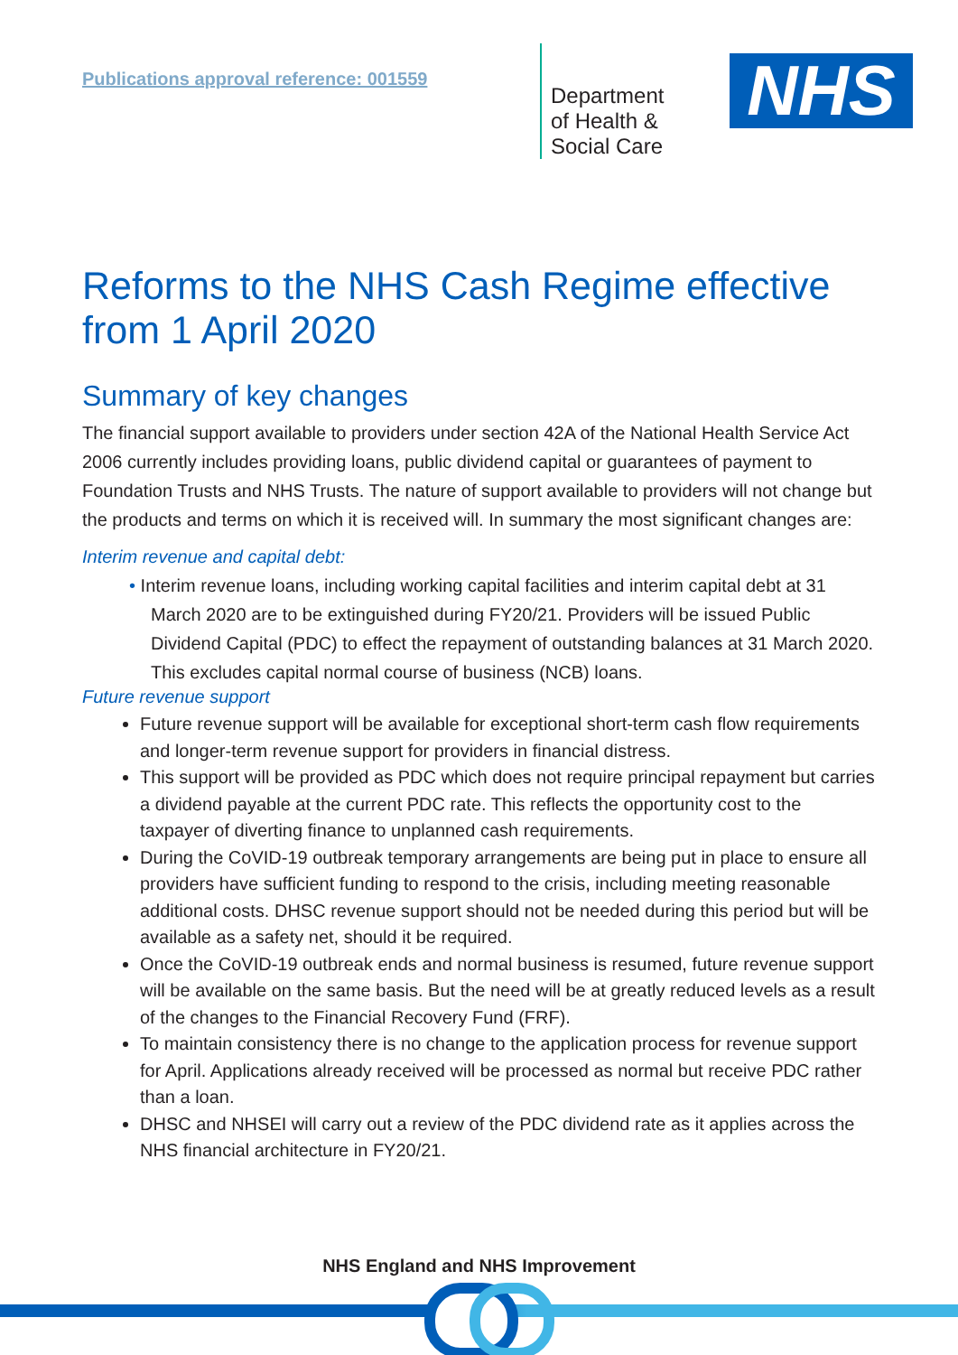Publications approval reference: 001559
Department
of Health &
Social Care
NHS
Reforms to the NHS Cash Regime effective from 1 April 2020
Summary of key changes
The financial support available to providers under section 42A of the National Health Service Act 2006 currently includes providing loans, public dividend capital or guarantees of payment to Foundation Trusts and NHS Trusts. The nature of support available to providers will not change but the products and terms on which it is received will. In summary the most significant changes are:
Interim revenue and capital debt:
• Interim revenue loans, including working capital facilities and interim capital debt at 31 March 2020 are to be extinguished during FY20/21. Providers will be issued Public Dividend Capital (PDC) to effect the repayment of outstanding balances at 31 March 2020. This excludes capital normal course of business (NCB) loans.
Future revenue support
Future revenue support will be available for exceptional short-term cash flow requirements and longer-term revenue support for providers in financial distress.
This support will be provided as PDC which does not require principal repayment but carries a dividend payable at the current PDC rate. This reflects the opportunity cost to the taxpayer of diverting finance to unplanned cash requirements.
During the CoVID-19 outbreak temporary arrangements are being put in place to ensure all providers have sufficient funding to respond to the crisis, including meeting reasonable additional costs. DHSC revenue support should not be needed during this period but will be available as a safety net, should it be required.
Once the CoVID-19 outbreak ends and normal business is resumed, future revenue support will be available on the same basis. But the need will be at greatly reduced levels as a result of the changes to the Financial Recovery Fund (FRF).
To maintain consistency there is no change to the application process for revenue support for April. Applications already received will be processed as normal but receive PDC rather than a loan.
DHSC and NHSEI will carry out a review of the PDC dividend rate as it applies across the NHS financial architecture in FY20/21.
NHS England and NHS Improvement